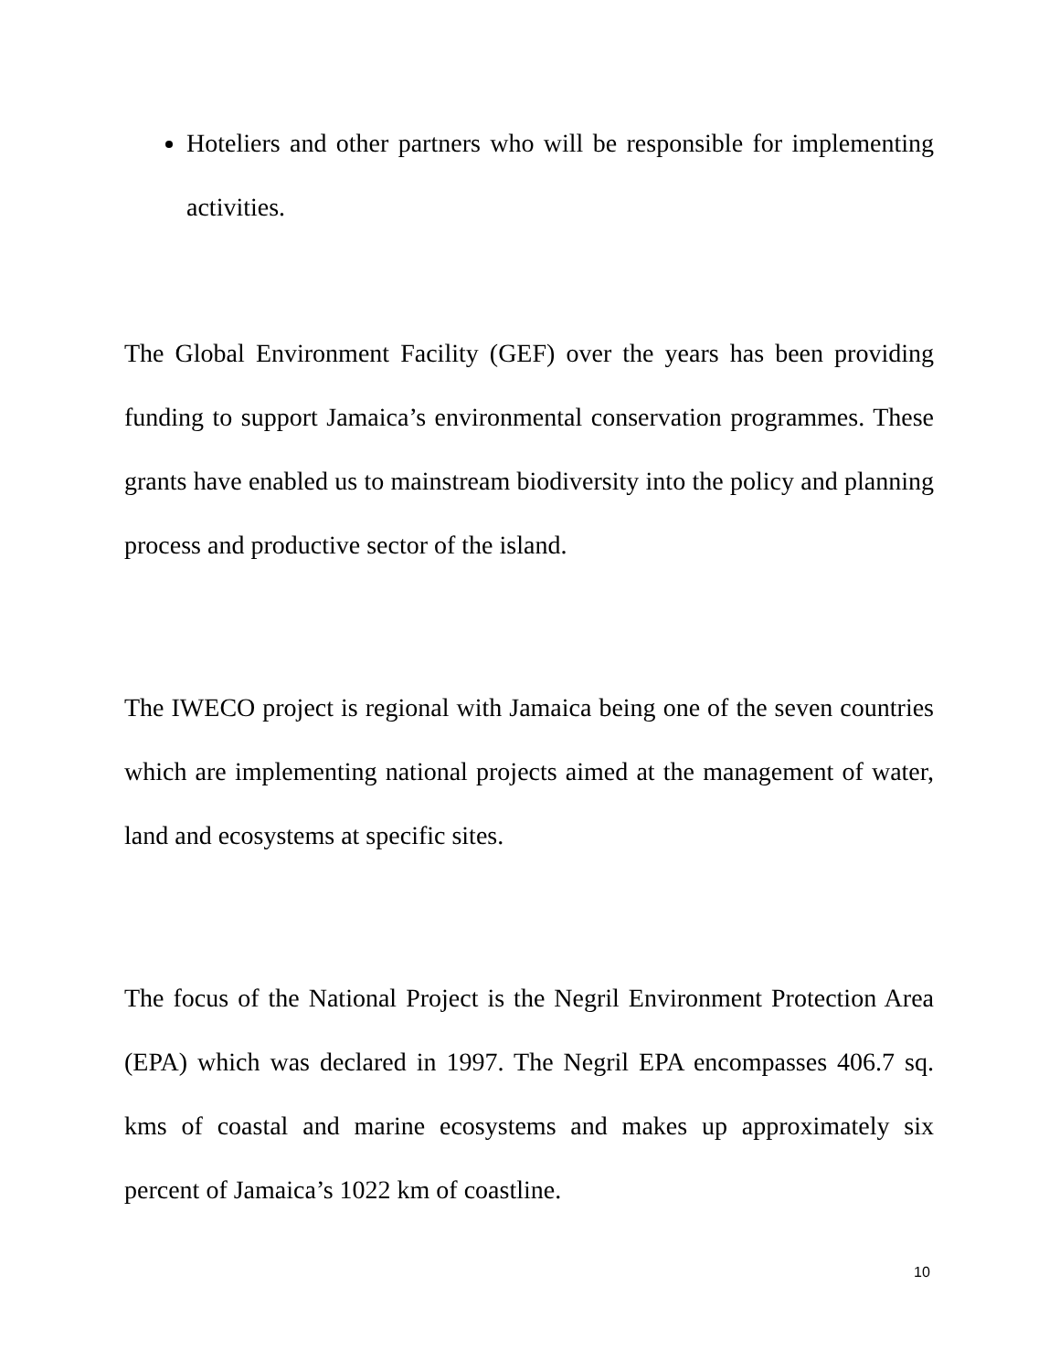Hoteliers and other partners who will be responsible for implementing activities.
The Global Environment Facility (GEF) over the years has been providing funding to support Jamaica’s environmental conservation programmes. These grants have enabled us to mainstream biodiversity into the policy and planning process and productive sector of the island.
The IWECO project is regional with Jamaica being one of the seven countries which are implementing national projects aimed at the management of water, land and ecosystems at specific sites.
The focus of the National Project is the Negril Environment Protection Area (EPA) which was declared in 1997. The Negril EPA encompasses 406.7 sq. kms of coastal and marine ecosystems and makes up approximately six percent of Jamaica’s 1022 km of coastline.
10